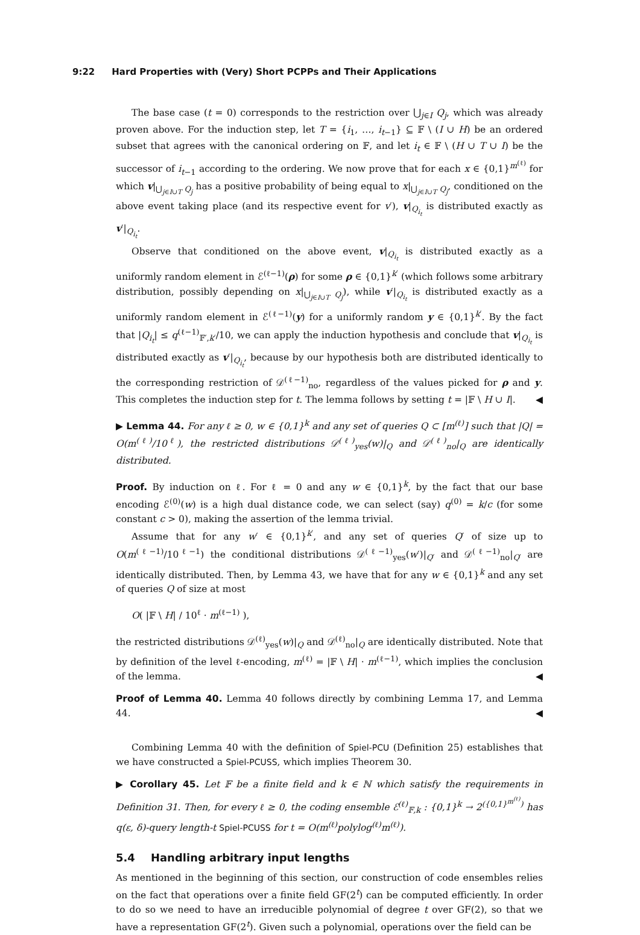9:22 Hard Properties with (Very) Short PCPPs and Their Applications
The base case (t = 0) corresponds to the restriction over ⋃<sub>j∈I</sub> Q<sub>j</sub>, which was already proven above. For the induction step, let T = {i<sub>1</sub>, …, i<sub>t−1</sub>} ⊆ 𝔽 \ (I ∪ H) be an ordered subset that agrees with the canonical ordering on 𝔽, and let i<sub>t</sub> ∈ 𝔽 \ (H ∪ T ∪ I) be the successor of i<sub>t−1</sub> according to the ordering. We now prove that for each x ∈ {0,1}<sup>m<sup>(ℓ)</sup></sup> for which v|<sub>⋃<sub>j∈I∪T</sub> Q<sub>j</sub></sub> has a positive probability of being equal to x|<sub>⋃<sub>j∈I∪T</sub> Q<sub>j</sub></sub>, conditioned on the above event taking place (and its respective event for v′), v|<sub>Q<sub>i<sub>t</sub></sub></sub> is distributed exactly as v′|<sub>Q<sub>i<sub>t</sub></sub></sub>.
Observe that conditioned on the above event, v|<sub>Q<sub>i<sub>t</sub></sub></sub> is distributed exactly as a uniformly random element in ℰ<sup>(ℓ−1)</sup>(ρ) for some ρ ∈ {0,1}<sup>k′</sup> (which follows some arbitrary distribution, possibly depending on x|<sub>⋃<sub>j∈I∪T</sub> Q<sub>j</sub></sub>), while v′|<sub>Q<sub>i<sub>t</sub></sub></sub> is distributed exactly as a uniformly random element in ℰ<sup>(ℓ−1)</sup>(y) for a uniformly random y ∈ {0,1}<sup>k′</sup>. By the fact that |Q<sub>i<sub>t</sub></sub>| ≤ q<sup>(ℓ−1)</sup><sub>𝔽′,k′</sub>/10, we can apply the induction hypothesis and conclude that v|<sub>Q<sub>i<sub>t</sub></sub></sub> is distributed exactly as v′|<sub>Q<sub>i<sub>t</sub></sub></sub>, because by our hypothesis both are distributed identically to the corresponding restriction of 𝒟<sup>(ℓ−1)</sup><sub>no</sub>, regardless of the values picked for ρ and y. This completes the induction step for t. The lemma follows by setting t = |𝔽 \ H ∪ I|. ◀
▶ Lemma 44. For any ℓ ≥ 0, w ∈ {0,1}<sup>k</sup> and any set of queries Q ⊂ [m<sup>(ℓ)</sup>] such that |Q| = O(m<sup>(ℓ)</sup>/10<sup>ℓ</sup>), the restricted distributions 𝒟<sup>(ℓ)</sup><sub>yes</sub>(w)|<sub>Q</sub> and 𝒟<sup>(ℓ)</sup><sub>no</sub>|<sub>Q</sub> are identically distributed.
Proof. By induction on ℓ. For ℓ = 0 and any w ∈ {0,1}<sup>k</sup>, by the fact that our base encoding ℰ<sup>(0)</sup>(w) is a high dual distance code, we can select (say) q<sup>(0)</sup> = k/c (for some constant c > 0), making the assertion of the lemma trivial.
Assume that for any w′ ∈ {0,1}<sup>k′</sup>, and any set of queries Q′ of size up to O(m<sup>(ℓ−1)</sup>/10<sup>ℓ−1</sup>) the conditional distributions 𝒟<sup>(ℓ−1)</sup><sub>yes</sub>(w′)|<sub>Q′</sub> and 𝒟<sup>(ℓ−1)</sup><sub>no</sub>|<sub>Q′</sub> are identically distributed. Then, by Lemma 43, we have that for any w ∈ {0,1}<sup>k</sup> and any set of queries Q of size at most
O( |𝔽 \ H| / 10<sup>ℓ</sup> · m<sup>(ℓ−1)</sup> ),
the restricted distributions 𝒟<sup>(ℓ)</sup><sub>yes</sub>(w)|<sub>Q</sub> and 𝒟<sup>(ℓ)</sup><sub>no</sub>|<sub>Q</sub> are identically distributed. Note that by definition of the level ℓ-encoding, m<sup>(ℓ)</sup> = |𝔽 \ H| · m<sup>(ℓ−1)</sup>, which implies the conclusion of the lemma. ◀
Proof of Lemma 40. Lemma 40 follows directly by combining Lemma 17, and Lemma 44. ◀
Combining Lemma 40 with the definition of Spiel-PCU (Definition 25) establishes that we have constructed a Spiel-PCUSS, which implies Theorem 30.
▶ Corollary 45. Let 𝔽 be a finite field and k ∈ ℕ which satisfy the requirements in Definition 31. Then, for every ℓ ≥ 0, the coding ensemble ℰ<sup>(ℓ)</sup><sub>𝔽,k</sub> : {0,1}<sup>k</sup> → 2<sup>({0,1}<sup>m<sup>(ℓ)</sup></sup>)</sup> has q(ε, δ)-query length-t Spiel-PCUSS for t = O(m<sup>(ℓ)</sup>polylog<sup>(ℓ)</sup>m<sup>(ℓ)</sup>).
5.4 Handling arbitrary input lengths
As mentioned in the beginning of this section, our construction of code ensembles relies on the fact that operations over a finite field GF(2<sup>t</sup>) can be computed efficiently. In order to do so we need to have an irreducible polynomial of degree t over GF(2), so that we have a representation GF(2<sup>t</sup>). Given such a polynomial, operations over the field can be